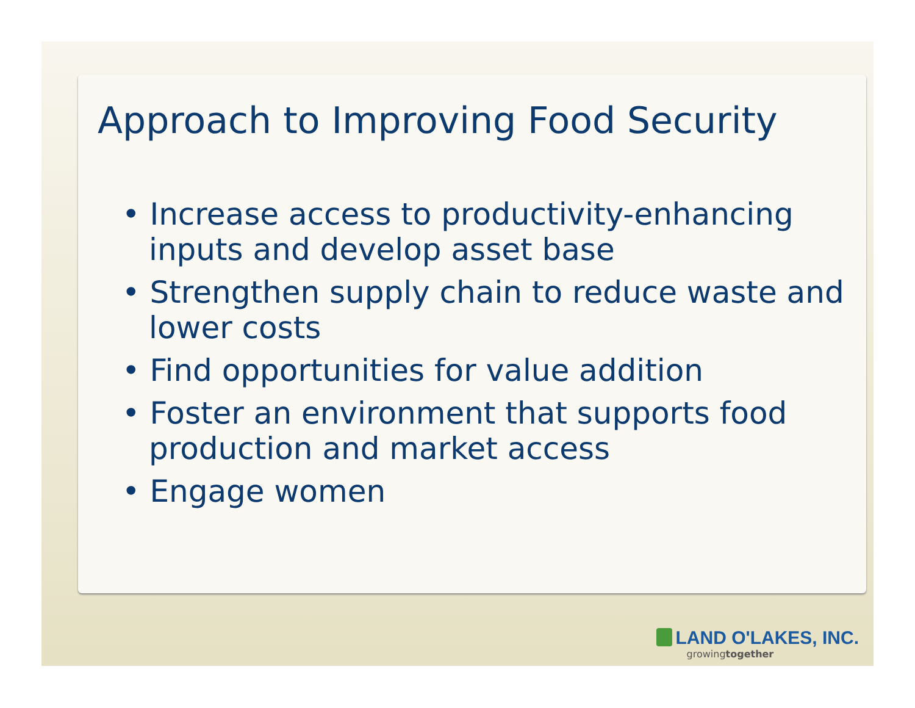Approach to Improving Food Security
• Increase access to productivity-enhancing inputs and develop asset base
• Strengthen supply chain to reduce waste and lower costs
• Find opportunities for value addition
• Foster an environment that supports food production and market access
• Engage women
LAND O'LAKES, INC.
growingtogether